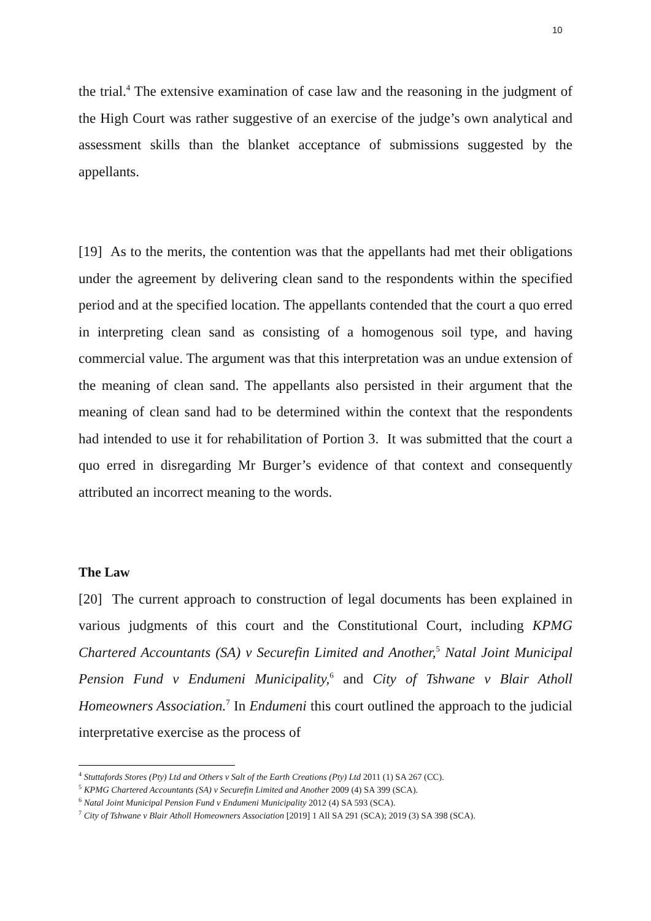10
the trial.<sup>4</sup> The extensive examination of case law and the reasoning in the judgment of the High Court was rather suggestive of an exercise of the judge’s own analytical and assessment skills than the blanket acceptance of submissions suggested by the appellants.
[19] As to the merits, the contention was that the appellants had met their obligations under the agreement by delivering clean sand to the respondents within the specified period and at the specified location. The appellants contended that the court a quo erred in interpreting clean sand as consisting of a homogenous soil type, and having commercial value. The argument was that this interpretation was an undue extension of the meaning of clean sand. The appellants also persisted in their argument that the meaning of clean sand had to be determined within the context that the respondents had intended to use it for rehabilitation of Portion 3. It was submitted that the court a quo erred in disregarding Mr Burger’s evidence of that context and consequently attributed an incorrect meaning to the words.
The Law
[20] The current approach to construction of legal documents has been explained in various judgments of this court and the Constitutional Court, including KPMG Chartered Accountants (SA) v Securefin Limited and Another,<sup>5</sup> Natal Joint Municipal Pension Fund v Endumeni Municipality,<sup>6</sup> and City of Tshwane v Blair Atholl Homeowners Association.<sup>7</sup> In Endumeni this court outlined the approach to the judicial interpretative exercise as the process of
<sup>4</sup> Stuttafords Stores (Pty) Ltd and Others v Salt of the Earth Creations (Pty) Ltd 2011 (1) SA 267 (CC).
<sup>5</sup> KPMG Chartered Accountants (SA) v Securefin Limited and Another 2009 (4) SA 399 (SCA).
<sup>6</sup> Natal Joint Municipal Pension Fund v Endumeni Municipality 2012 (4) SA 593 (SCA).
<sup>7</sup> City of Tshwane v Blair Atholl Homeowners Association [2019] 1 All SA 291 (SCA); 2019 (3) SA 398 (SCA).